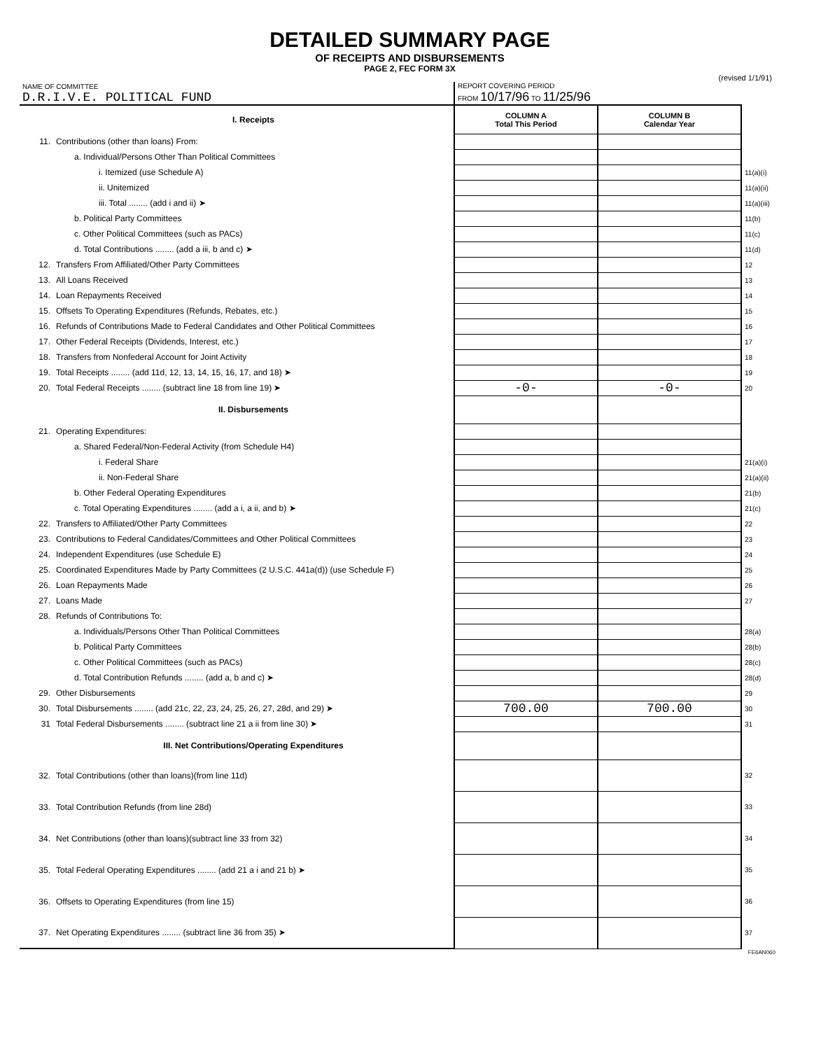DETAILED SUMMARY PAGE
OF RECEIPTS AND DISBURSEMENTS
PAGE 2, FEC FORM 3X
(revised 1/1/91)
| NAME OF COMMITTEE D.R.I.V.E. POLITICAL FUND | | REPORT COVERING PERIOD FROM 10/17/96 TO 11/25/96 | | |
| | I. Receipts | COLUMN A Total This Period | COLUMN B Calendar Year | |
| 11. | Contributions (other than loans) From: | | | |
| | a. Individual/Persons Other Than Political Committees | | | |
| | i. Itemized (use Schedule A) | | | 11(a)(i) |
| | ii. Unitemized | | | 11(a)(ii) |
| | iii. Total ........ (add i and ii) ➤ | | | 11(a)(iii) |
| | b. Political Party Committees | | | 11(b) |
| | c. Other Political Committees (such as PACs) | | | 11(c) |
| | d. Total Contributions ........ (add a iii, b and c) ➤ | | | 11(d) |
| 12. | Transfers From Affiliated/Other Party Committees | | | 12 |
| 13. | All Loans Received | | | 13 |
| 14. | Loan Repayments Received | | | 14 |
| 15. | Offsets To Operating Expenditures (Refunds, Rebates, etc.) | | | 15 |
| 16. | Refunds of Contributions Made to Federal Candidates and Other Political Committees | | | 16 |
| 17. | Other Federal Receipts (Dividends, Interest, etc.) | | | 17 |
| 18. | Transfers from Nonfederal Account for Joint Activity | | | 18 |
| 19. | Total Receipts ........ (add 11d, 12, 13, 14, 15, 16, 17, and 18) ➤ | | | 19 |
| 20. | Total Federal Receipts ........ (subtract line 18 from line 19) ➤ | -0- | -0- | 20 |
| | II. Disbursements | | | |
| 21. | Operating Expenditures: | | | |
| | a. Shared Federal/Non-Federal Activity (from Schedule H4) | | | |
| | i. Federal Share | | | 21(a)(i) |
| | ii. Non-Federal Share | | | 21(a)(ii) |
| | b. Other Federal Operating Expenditures | | | 21(b) |
| | c. Total Operating Expenditures ........ (add a i, a ii, and b) ➤ | | | 21(c) |
| 22. | Transfers to Affiliated/Other Party Committees | | | 22 |
| 23. | Contributions to Federal Candidates/Committees and Other Political Committees | | | 23 |
| 24. | Independent Expenditures (use Schedule E) | | | 24 |
| 25. | Coordinated Expenditures Made by Party Committees (2 U.S.C. 441a(d)) (use Schedule F) | | | 25 |
| 26. | Loan Repayments Made | | | 26 |
| 27. | Loans Made | | | 27 |
| 28. | Refunds of Contributions To: | | | |
| | a. Individuals/Persons Other Than Political Committees | | | 28(a) |
| | b. Political Party Committees | | | 28(b) |
| | c. Other Political Committees (such as PACs) | | | 28(c) |
| | d. Total Contribution Refunds ........ (add a, b and c) ➤ | | | 28(d) |
| 29. | Other Disbursements | | | 29 |
| 30. | Total Disbursements ........ (add 21c, 22, 23, 24, 25, 26, 27, 28d, and 29) ➤ | 700.00 | 700.00 | 30 |
| 31 | Total Federal Disbursements ........ (subtract line 21 a ii from line 30) ➤ | | | 31 |
| | III. Net Contributions/Operating Expenditures | | | |
| 32. | Total Contributions (other than loans)(from line 11d) | | | 32 |
| 33. | Total Contribution Refunds (from line 28d) | | | 33 |
| 34. | Net Contributions (other than loans)(subtract line 33 from 32) | | | 34 |
| 35. | Total Federal Operating Expenditures ........ (add 21 a i and 21 b) ➤ | | | 35 |
| 36. | Offsets to Operating Expenditures (from line 15) | | | 36 |
| 37. | Net Operating Expenditures ........ (subtract line 36 from 35) ➤ | | | 37 |
FE6AN060